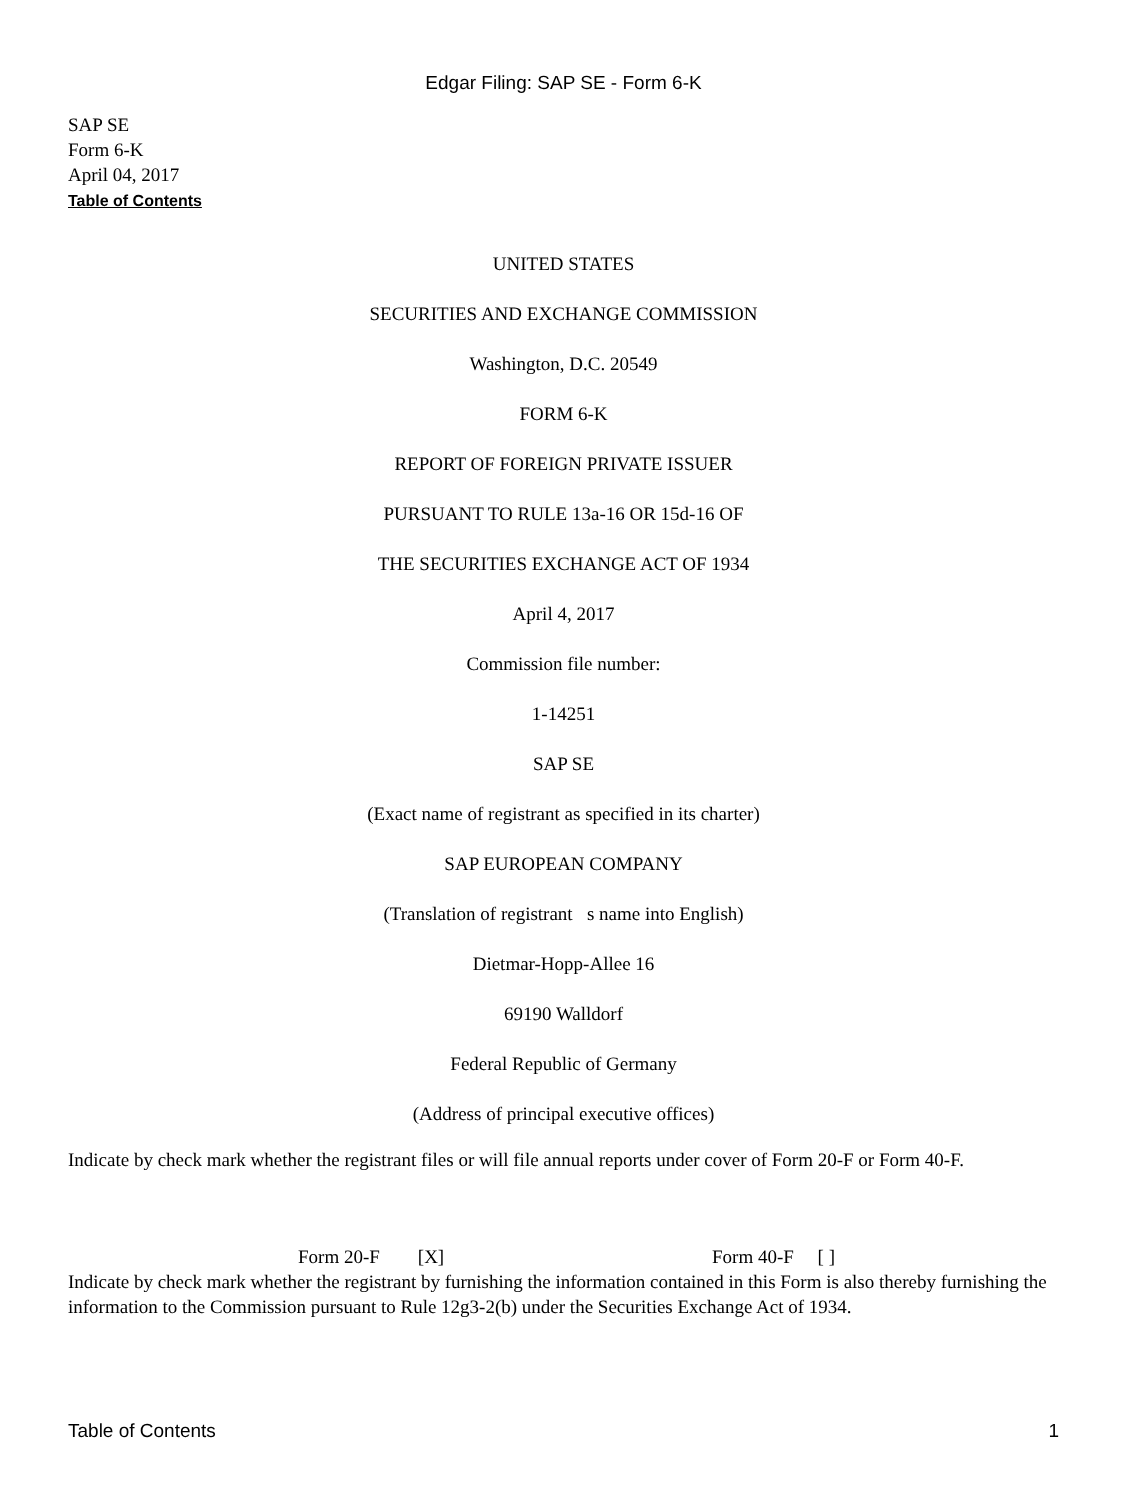Edgar Filing: SAP SE - Form 6-K
SAP SE
Form 6-K
April 04, 2017
Table of Contents
UNITED STATES
SECURITIES AND EXCHANGE COMMISSION
Washington, D.C. 20549
FORM 6-K
REPORT OF FOREIGN PRIVATE ISSUER
PURSUANT TO RULE 13a-16 OR 15d-16 OF
THE SECURITIES EXCHANGE ACT OF 1934
April 4, 2017
Commission file number:
1-14251
SAP SE
(Exact name of registrant as specified in its charter)
SAP EUROPEAN COMPANY
(Translation of registrant s name into English)
Dietmar-Hopp-Allee 16
69190 Walldorf
Federal Republic of Germany
(Address of principal executive offices)
Indicate by check mark whether the registrant files or will file annual reports under cover of Form 20-F or Form 40-F.
Form 20-F [X] Form 40-F [ ]
Indicate by check mark whether the registrant by furnishing the information contained in this Form is also thereby furnishing the information to the Commission pursuant to Rule 12g3-2(b) under the Securities Exchange Act of 1934.
Table of Contents 1